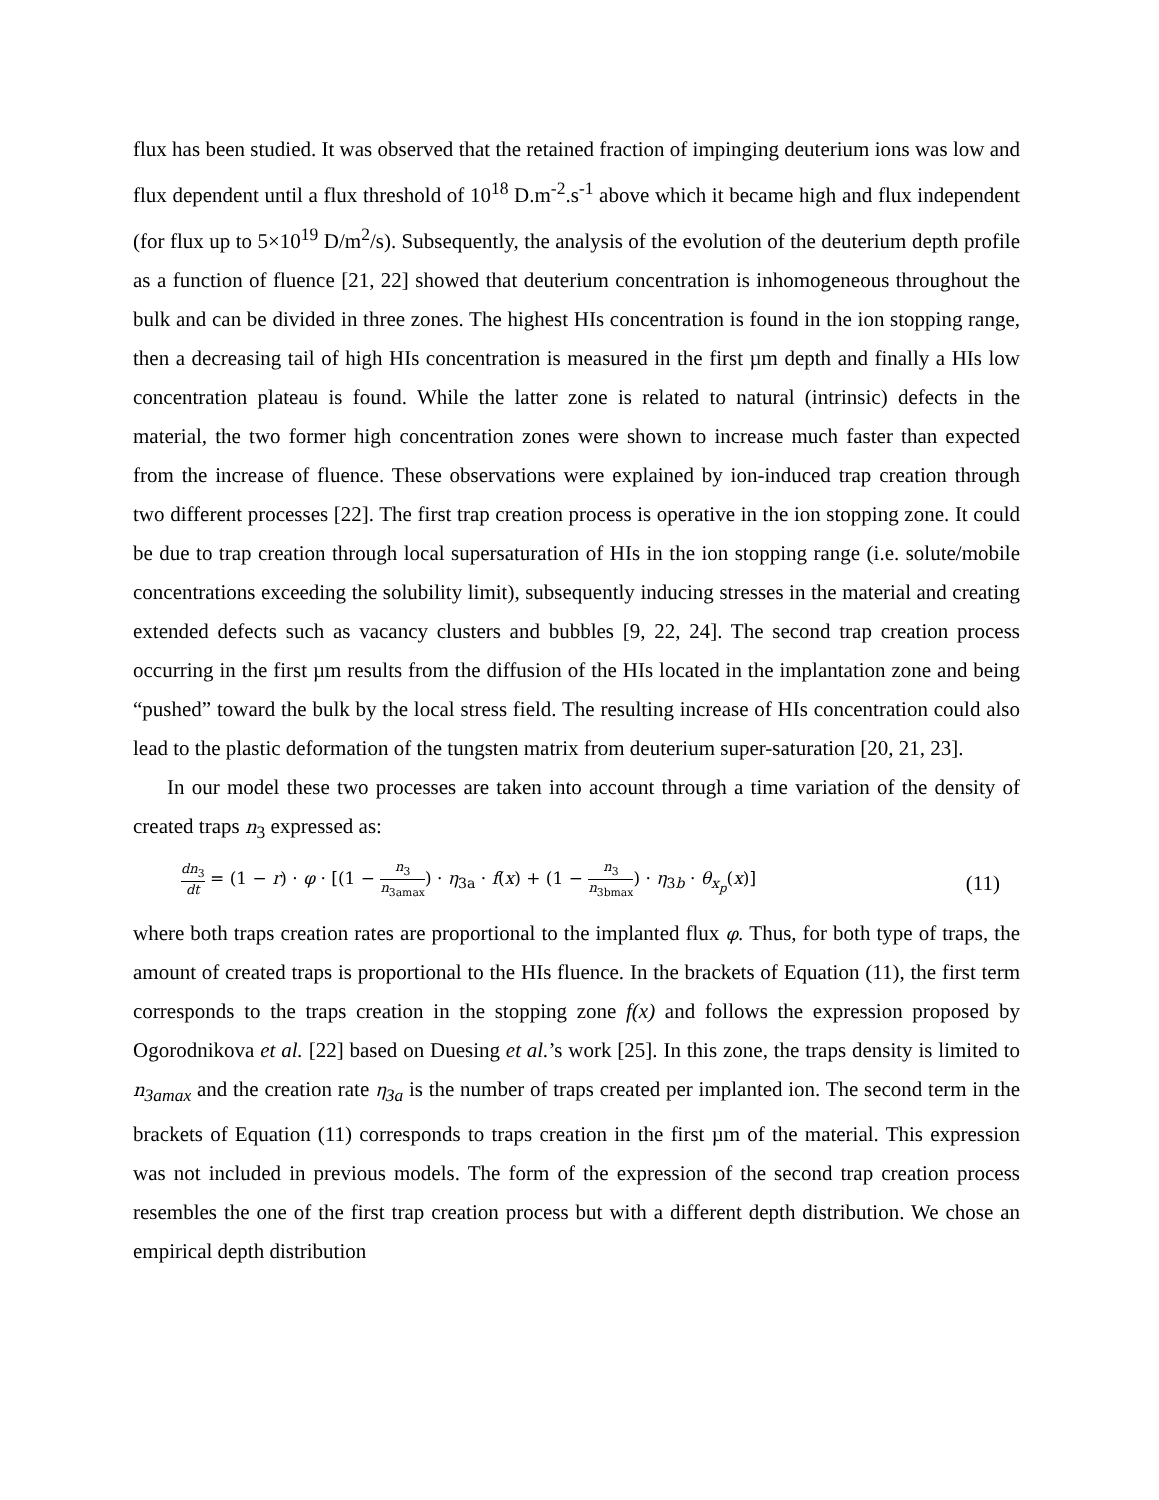flux has been studied. It was observed that the retained fraction of impinging deuterium ions was low and flux dependent until a flux threshold of 10<sup>18</sup> D.m<sup>-2</sup>.s<sup>-1</sup> above which it became high and flux independent (for flux up to 5×10<sup>19</sup> D/m<sup>2</sup>/s). Subsequently, the analysis of the evolution of the deuterium depth profile as a function of fluence [21, 22] showed that deuterium concentration is inhomogeneous throughout the bulk and can be divided in three zones. The highest HIs concentration is found in the ion stopping range, then a decreasing tail of high HIs concentration is measured in the first µm depth and finally a HIs low concentration plateau is found. While the latter zone is related to natural (intrinsic) defects in the material, the two former high concentration zones were shown to increase much faster than expected from the increase of fluence. These observations were explained by ion-induced trap creation through two different processes [22]. The first trap creation process is operative in the ion stopping zone. It could be due to trap creation through local supersaturation of HIs in the ion stopping range (i.e. solute/mobile concentrations exceeding the solubility limit), subsequently inducing stresses in the material and creating extended defects such as vacancy clusters and bubbles [9, 22, 24]. The second trap creation process occurring in the first µm results from the diffusion of the HIs located in the implantation zone and being “pushed” toward the bulk by the local stress field. The resulting increase of HIs concentration could also lead to the plastic deformation of the tungsten matrix from deuterium super-saturation [20, 21, 23].
In our model these two processes are taken into account through a time variation of the density of created traps n<sub>3</sub> expressed as:
dn<sub>3</sub> dt = (1 − r) · φ · [(1 − n<sub>3</sub> n<sub>3amax</sub>) · η<sub>3a</sub> · f(x) + (1 − n<sub>3</sub> n<sub>3bmax</sub>) · η<sub>3b</sub> · θ<sub>x<sub>p</sub></sub>(x)]
(11)
where both traps creation rates are proportional to the implanted flux φ. Thus, for both type of traps, the amount of created traps is proportional to the HIs fluence. In the brackets of Equation (11), the first term corresponds to the traps creation in the stopping zone f(x) and follows the expression proposed by Ogorodnikova et al. [22] based on Duesing et al.’s work [25]. In this zone, the traps density is limited to n<sub>3amax</sub> and the creation rate η<sub>3a</sub> is the number of traps created per implanted ion. The second term in the brackets of Equation (11) corresponds to traps creation in the first µm of the material. This expression was not included in previous models. The form of the expression of the second trap creation process resembles the one of the first trap creation process but with a different depth distribution. We chose an empirical depth distribution